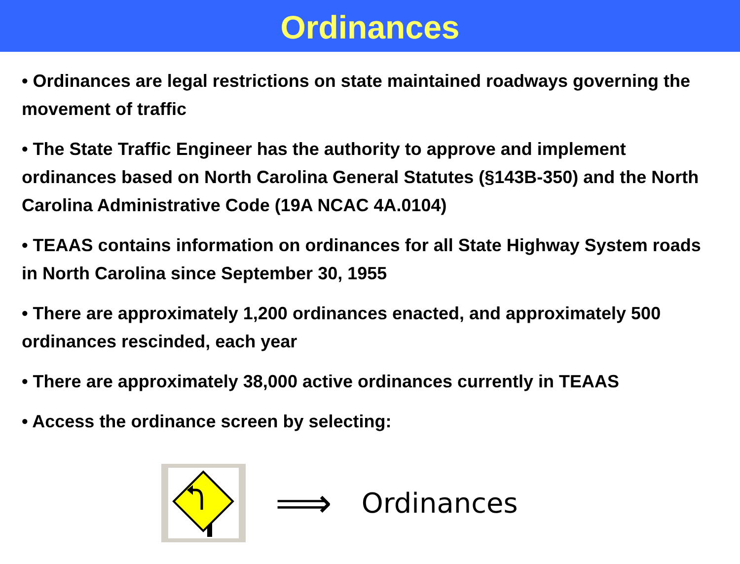Ordinances
• Ordinances are legal restrictions on state maintained roadways governing the movement of traffic
• The State Traffic Engineer has the authority to approve and implement ordinances based on North Carolina General Statutes (§143B-350) and the North Carolina Administrative Code (19A NCAC 4A.0104)
• TEAAS contains information on ordinances for all State Highway System roads in North Carolina since September 30, 1955
• There are approximately 1,200 ordinances enacted, and approximately 500 ordinances rescinded, each year
• There are approximately 38,000 active ordinances currently in TEAAS
• Access the ordinance screen by selecting:
⟹
Ordinances